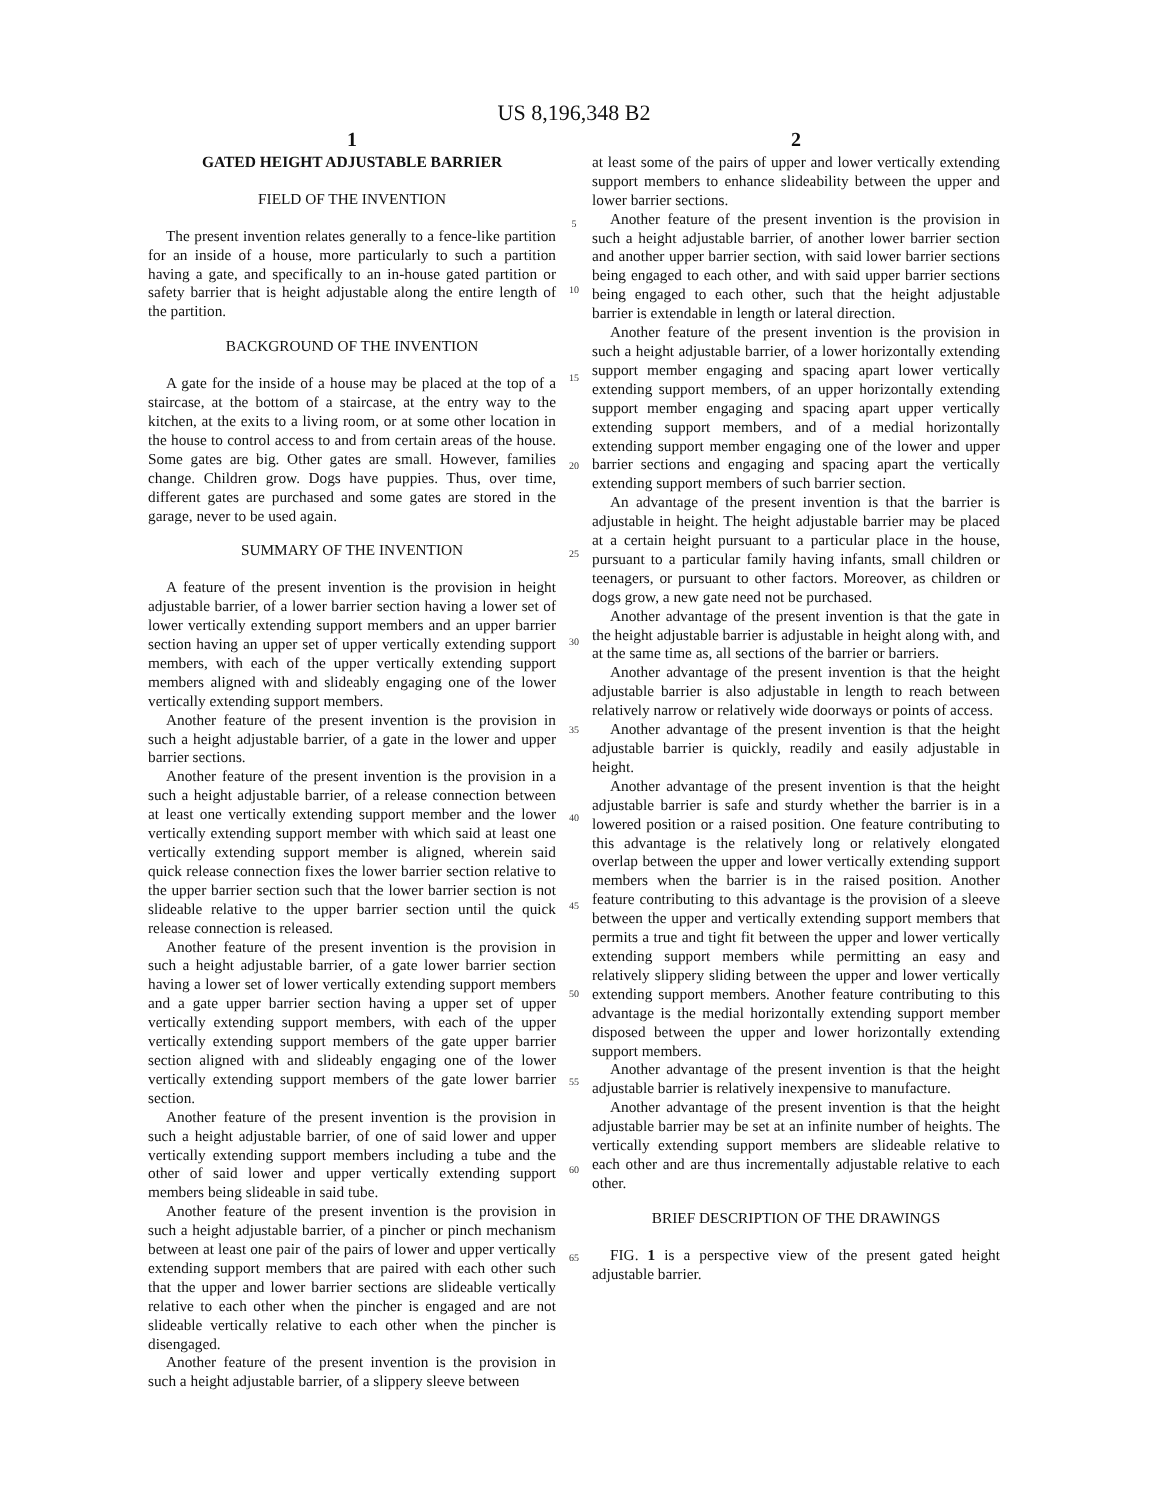US 8,196,348 B2
1
GATED HEIGHT ADJUSTABLE BARRIER
FIELD OF THE INVENTION
The present invention relates generally to a fence-like partition for an inside of a house, more particularly to such a partition having a gate, and specifically to an in-house gated partition or safety barrier that is height adjustable along the entire length of the partition.
BACKGROUND OF THE INVENTION
A gate for the inside of a house may be placed at the top of a staircase, at the bottom of a staircase, at the entry way to the kitchen, at the exits to a living room, or at some other location in the house to control access to and from certain areas of the house. Some gates are big. Other gates are small. However, families change. Children grow. Dogs have puppies. Thus, over time, different gates are purchased and some gates are stored in the garage, never to be used again.
SUMMARY OF THE INVENTION
A feature of the present invention is the provision in height adjustable barrier, of a lower barrier section having a lower set of lower vertically extending support members and an upper barrier section having an upper set of upper vertically extending support members, with each of the upper vertically extending support members aligned with and slideably engaging one of the lower vertically extending support members.
Another feature of the present invention is the provision in such a height adjustable barrier, of a gate in the lower and upper barrier sections.
Another feature of the present invention is the provision in a such a height adjustable barrier, of a release connection between at least one vertically extending support member and the lower vertically extending support member with which said at least one vertically extending support member is aligned, wherein said quick release connection fixes the lower barrier section relative to the upper barrier section such that the lower barrier section is not slideable relative to the upper barrier section until the quick release connection is released.
Another feature of the present invention is the provision in such a height adjustable barrier, of a gate lower barrier section having a lower set of lower vertically extending support members and a gate upper barrier section having a upper set of upper vertically extending support members, with each of the upper vertically extending support members of the gate upper barrier section aligned with and slideably engaging one of the lower vertically extending support members of the gate lower barrier section.
Another feature of the present invention is the provision in such a height adjustable barrier, of one of said lower and upper vertically extending support members including a tube and the other of said lower and upper vertically extending support members being slideable in said tube.
Another feature of the present invention is the provision in such a height adjustable barrier, of a pincher or pinch mechanism between at least one pair of the pairs of lower and upper vertically extending support members that are paired with each other such that the upper and lower barrier sections are slideable vertically relative to each other when the pincher is engaged and are not slideable vertically relative to each other when the pincher is disengaged.
Another feature of the present invention is the provision in such a height adjustable barrier, of a slippery sleeve between
5
10
15
20
25
30
35
40
45
50
55
60
65
2
at least some of the pairs of upper and lower vertically extending support members to enhance slideability between the upper and lower barrier sections.
Another feature of the present invention is the provision in such a height adjustable barrier, of another lower barrier section and another upper barrier section, with said lower barrier sections being engaged to each other, and with said upper barrier sections being engaged to each other, such that the height adjustable barrier is extendable in length or lateral direction.
Another feature of the present invention is the provision in such a height adjustable barrier, of a lower horizontally extending support member engaging and spacing apart lower vertically extending support members, of an upper horizontally extending support member engaging and spacing apart upper vertically extending support members, and of a medial horizontally extending support member engaging one of the lower and upper barrier sections and engaging and spacing apart the vertically extending support members of such barrier section.
An advantage of the present invention is that the barrier is adjustable in height. The height adjustable barrier may be placed at a certain height pursuant to a particular place in the house, pursuant to a particular family having infants, small children or teenagers, or pursuant to other factors. Moreover, as children or dogs grow, a new gate need not be purchased.
Another advantage of the present invention is that the gate in the height adjustable barrier is adjustable in height along with, and at the same time as, all sections of the barrier or barriers.
Another advantage of the present invention is that the height adjustable barrier is also adjustable in length to reach between relatively narrow or relatively wide doorways or points of access.
Another advantage of the present invention is that the height adjustable barrier is quickly, readily and easily adjustable in height.
Another advantage of the present invention is that the height adjustable barrier is safe and sturdy whether the barrier is in a lowered position or a raised position. One feature contributing to this advantage is the relatively long or relatively elongated overlap between the upper and lower vertically extending support members when the barrier is in the raised position. Another feature contributing to this advantage is the provision of a sleeve between the upper and vertically extending support members that permits a true and tight fit between the upper and lower vertically extending support members while permitting an easy and relatively slippery sliding between the upper and lower vertically extending support members. Another feature contributing to this advantage is the medial horizontally extending support member disposed between the upper and lower horizontally extending support members.
Another advantage of the present invention is that the height adjustable barrier is relatively inexpensive to manufacture.
Another advantage of the present invention is that the height adjustable barrier may be set at an infinite number of heights. The vertically extending support members are slideable relative to each other and are thus incrementally adjustable relative to each other.
BRIEF DESCRIPTION OF THE DRAWINGS
FIG. 1 is a perspective view of the present gated height adjustable barrier.